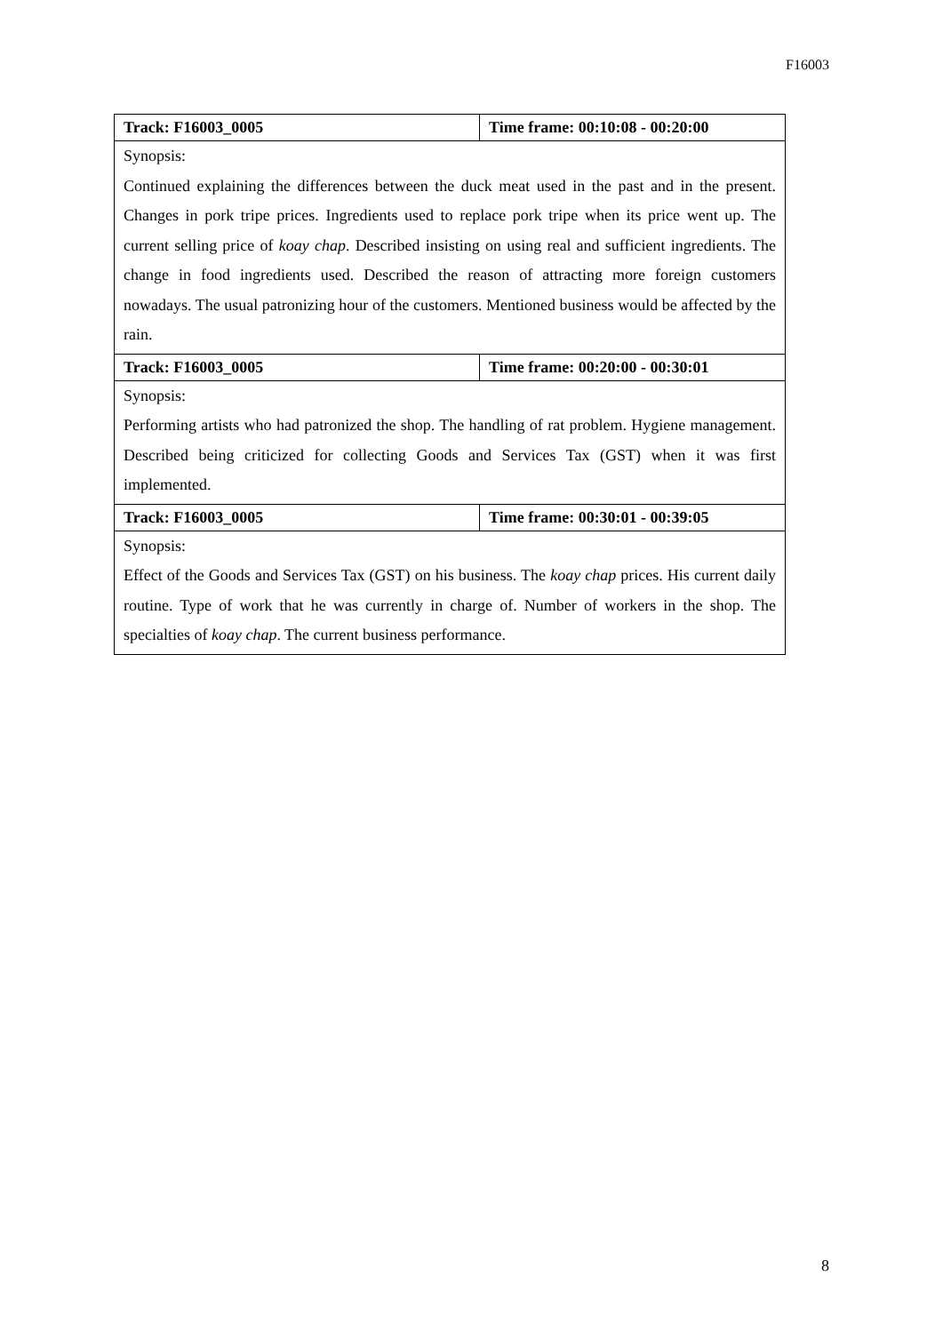F16003
| Track: F16003_0005 | Time frame: 00:10:08 - 00:20:00 |
| Synopsis: Continued explaining the differences between the duck meat used in the past and in the present. Changes in pork tripe prices. Ingredients used to replace pork tripe when its price went up. The current selling price of koay chap . Described insisting on using real and sufficient ingredients. The change in food ingredients used. Described the reason of attracting more foreign customers nowadays. The usual patronizing hour of the customers. Mentioned business would be affected by the rain. | |
| Track: F16003_0005 | Time frame: 00:20:00 - 00:30:01 |
| Synopsis: Performing artists who had patronized the shop. The handling of rat problem. Hygiene management. Described being criticized for collecting Goods and Services Tax (GST) when it was first implemented. | |
| Track: F16003_0005 | Time frame: 00:30:01 - 00:39:05 |
| Synopsis: Effect of the Goods and Services Tax (GST) on his business. The koay chap prices. His current daily routine. Type of work that he was currently in charge of. Number of workers in the shop. The specialties of koay chap . The current business performance. | |
8